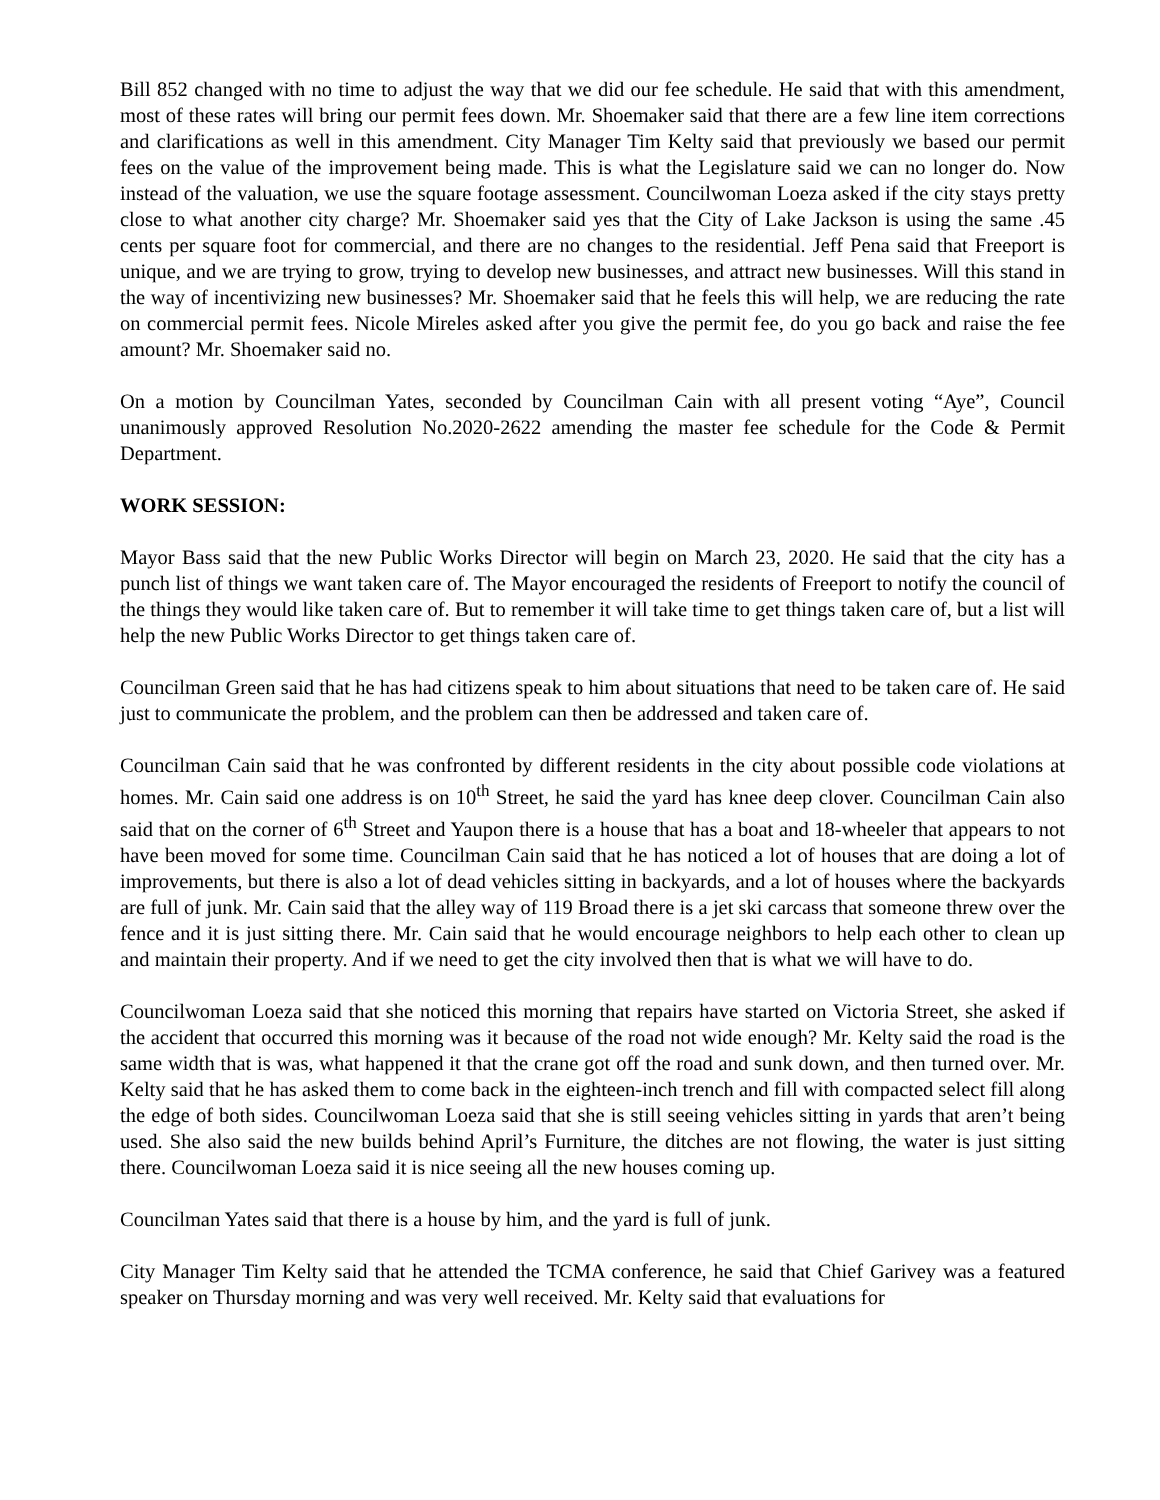Bill 852 changed with no time to adjust the way that we did our fee schedule. He said that with this amendment, most of these rates will bring our permit fees down. Mr. Shoemaker said that there are a few line item corrections and clarifications as well in this amendment. City Manager Tim Kelty said that previously we based our permit fees on the value of the improvement being made. This is what the Legislature said we can no longer do. Now instead of the valuation, we use the square footage assessment. Councilwoman Loeza asked if the city stays pretty close to what another city charge? Mr. Shoemaker said yes that the City of Lake Jackson is using the same .45 cents per square foot for commercial, and there are no changes to the residential. Jeff Pena said that Freeport is unique, and we are trying to grow, trying to develop new businesses, and attract new businesses. Will this stand in the way of incentivizing new businesses? Mr. Shoemaker said that he feels this will help, we are reducing the rate on commercial permit fees. Nicole Mireles asked after you give the permit fee, do you go back and raise the fee amount? Mr. Shoemaker said no.
On a motion by Councilman Yates, seconded by Councilman Cain with all present voting “Aye”, Council unanimously approved Resolution No.2020-2622 amending the master fee schedule for the Code & Permit Department.
WORK SESSION:
Mayor Bass said that the new Public Works Director will begin on March 23, 2020. He said that the city has a punch list of things we want taken care of. The Mayor encouraged the residents of Freeport to notify the council of the things they would like taken care of. But to remember it will take time to get things taken care of, but a list will help the new Public Works Director to get things taken care of.
Councilman Green said that he has had citizens speak to him about situations that need to be taken care of. He said just to communicate the problem, and the problem can then be addressed and taken care of.
Councilman Cain said that he was confronted by different residents in the city about possible code violations at homes. Mr. Cain said one address is on 10<sup>th</sup> Street, he said the yard has knee deep clover. Councilman Cain also said that on the corner of 6<sup>th</sup> Street and Yaupon there is a house that has a boat and 18-wheeler that appears to not have been moved for some time. Councilman Cain said that he has noticed a lot of houses that are doing a lot of improvements, but there is also a lot of dead vehicles sitting in backyards, and a lot of houses where the backyards are full of junk. Mr. Cain said that the alley way of 119 Broad there is a jet ski carcass that someone threw over the fence and it is just sitting there. Mr. Cain said that he would encourage neighbors to help each other to clean up and maintain their property. And if we need to get the city involved then that is what we will have to do.
Councilwoman Loeza said that she noticed this morning that repairs have started on Victoria Street, she asked if the accident that occurred this morning was it because of the road not wide enough? Mr. Kelty said the road is the same width that is was, what happened it that the crane got off the road and sunk down, and then turned over. Mr. Kelty said that he has asked them to come back in the eighteen-inch trench and fill with compacted select fill along the edge of both sides. Councilwoman Loeza said that she is still seeing vehicles sitting in yards that aren’t being used. She also said the new builds behind April’s Furniture, the ditches are not flowing, the water is just sitting there. Councilwoman Loeza said it is nice seeing all the new houses coming up.
Councilman Yates said that there is a house by him, and the yard is full of junk.
City Manager Tim Kelty said that he attended the TCMA conference, he said that Chief Garivey was a featured speaker on Thursday morning and was very well received. Mr. Kelty said that evaluations for